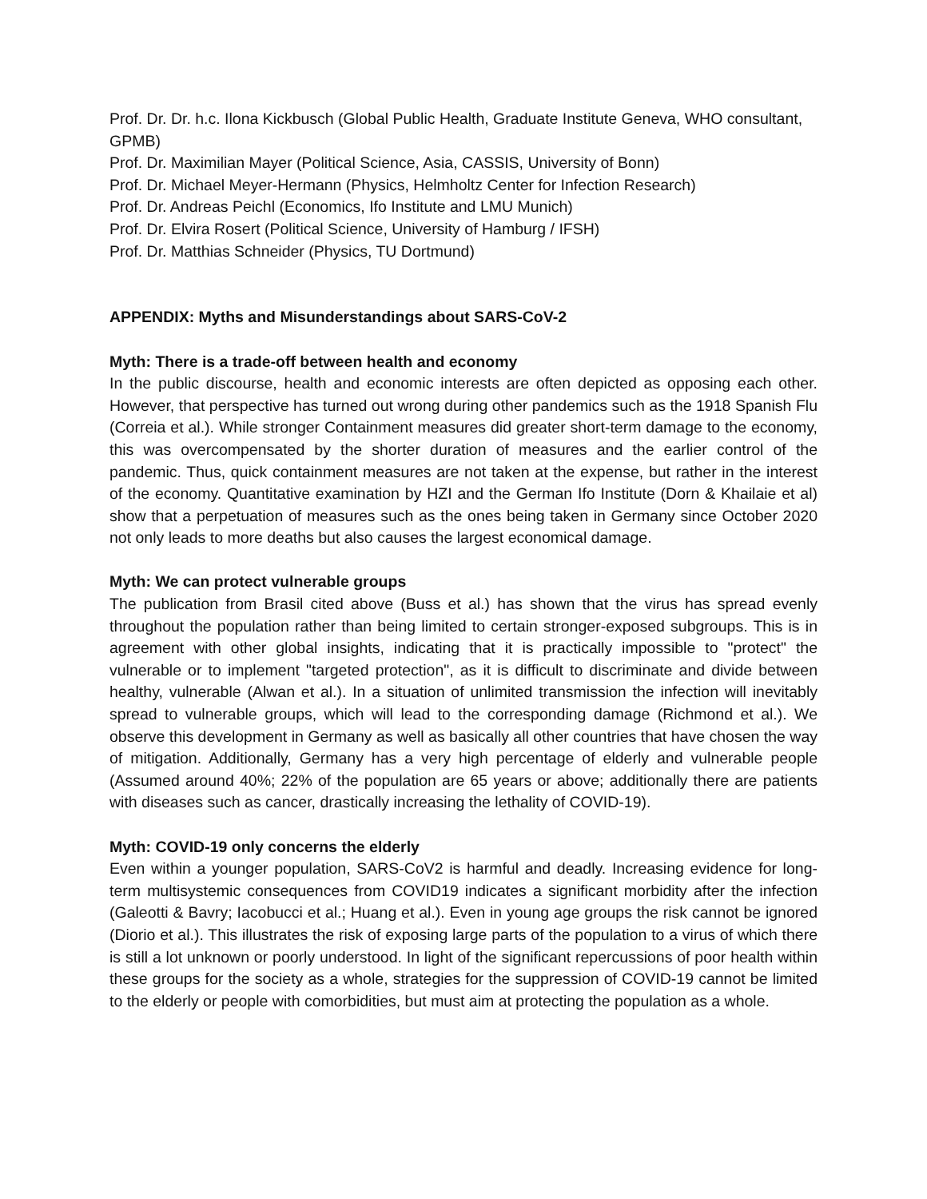Prof. Dr. Dr. h.c. Ilona Kickbusch (Global Public Health, Graduate Institute Geneva, WHO consultant, GPMB)
Prof. Dr. Maximilian Mayer (Political Science, Asia, CASSIS, University of Bonn)
Prof. Dr. Michael Meyer-Hermann (Physics, Helmholtz Center for Infection Research)
Prof. Dr. Andreas Peichl (Economics, Ifo Institute and LMU Munich)
Prof. Dr. Elvira Rosert (Political Science, University of Hamburg / IFSH)
Prof. Dr. Matthias Schneider (Physics, TU Dortmund)
APPENDIX: Myths and Misunderstandings about SARS-CoV-2
Myth: There is a trade-off between health and economy
In the public discourse, health and economic interests are often depicted as opposing each other. However, that perspective has turned out wrong during other pandemics such as the 1918 Spanish Flu (Correia et al.). While stronger Containment measures did greater short-term damage to the economy, this was overcompensated by the shorter duration of measures and the earlier control of the pandemic. Thus, quick containment measures are not taken at the expense, but rather in the interest of the economy. Quantitative examination by HZI and the German Ifo Institute (Dorn & Khailaie et al) show that a perpetuation of measures such as the ones being taken in Germany since October 2020 not only leads to more deaths but also causes the largest economical damage.
Myth: We can protect vulnerable groups
The publication from Brasil cited above (Buss et al.) has shown that the virus has spread evenly throughout the population rather than being limited to certain stronger-exposed subgroups. This is in agreement with other global insights, indicating that it is practically impossible to "protect" the vulnerable or to implement "targeted protection", as it is difficult to discriminate and divide between healthy, vulnerable (Alwan et al.). In a situation of unlimited transmission the infection will inevitably spread to vulnerable groups, which will lead to the corresponding damage (Richmond et al.). We observe this development in Germany as well as basically all other countries that have chosen the way of mitigation. Additionally, Germany has a very high percentage of elderly and vulnerable people (Assumed around 40%; 22% of the population are 65 years or above; additionally there are patients with diseases such as cancer, drastically increasing the lethality of COVID-19).
Myth: COVID-19 only concerns the elderly
Even within a younger population, SARS-CoV2 is harmful and deadly. Increasing evidence for long-term multisystemic consequences from COVID19 indicates a significant morbidity after the infection (Galeotti & Bavry; Iacobucci et al.; Huang et al.). Even in young age groups the risk cannot be ignored (Diorio et al.). This illustrates the risk of exposing large parts of the population to a virus of which there is still a lot unknown or poorly understood. In light of the significant repercussions of poor health within these groups for the society as a whole, strategies for the suppression of COVID-19 cannot be limited to the elderly or people with comorbidities, but must aim at protecting the population as a whole.